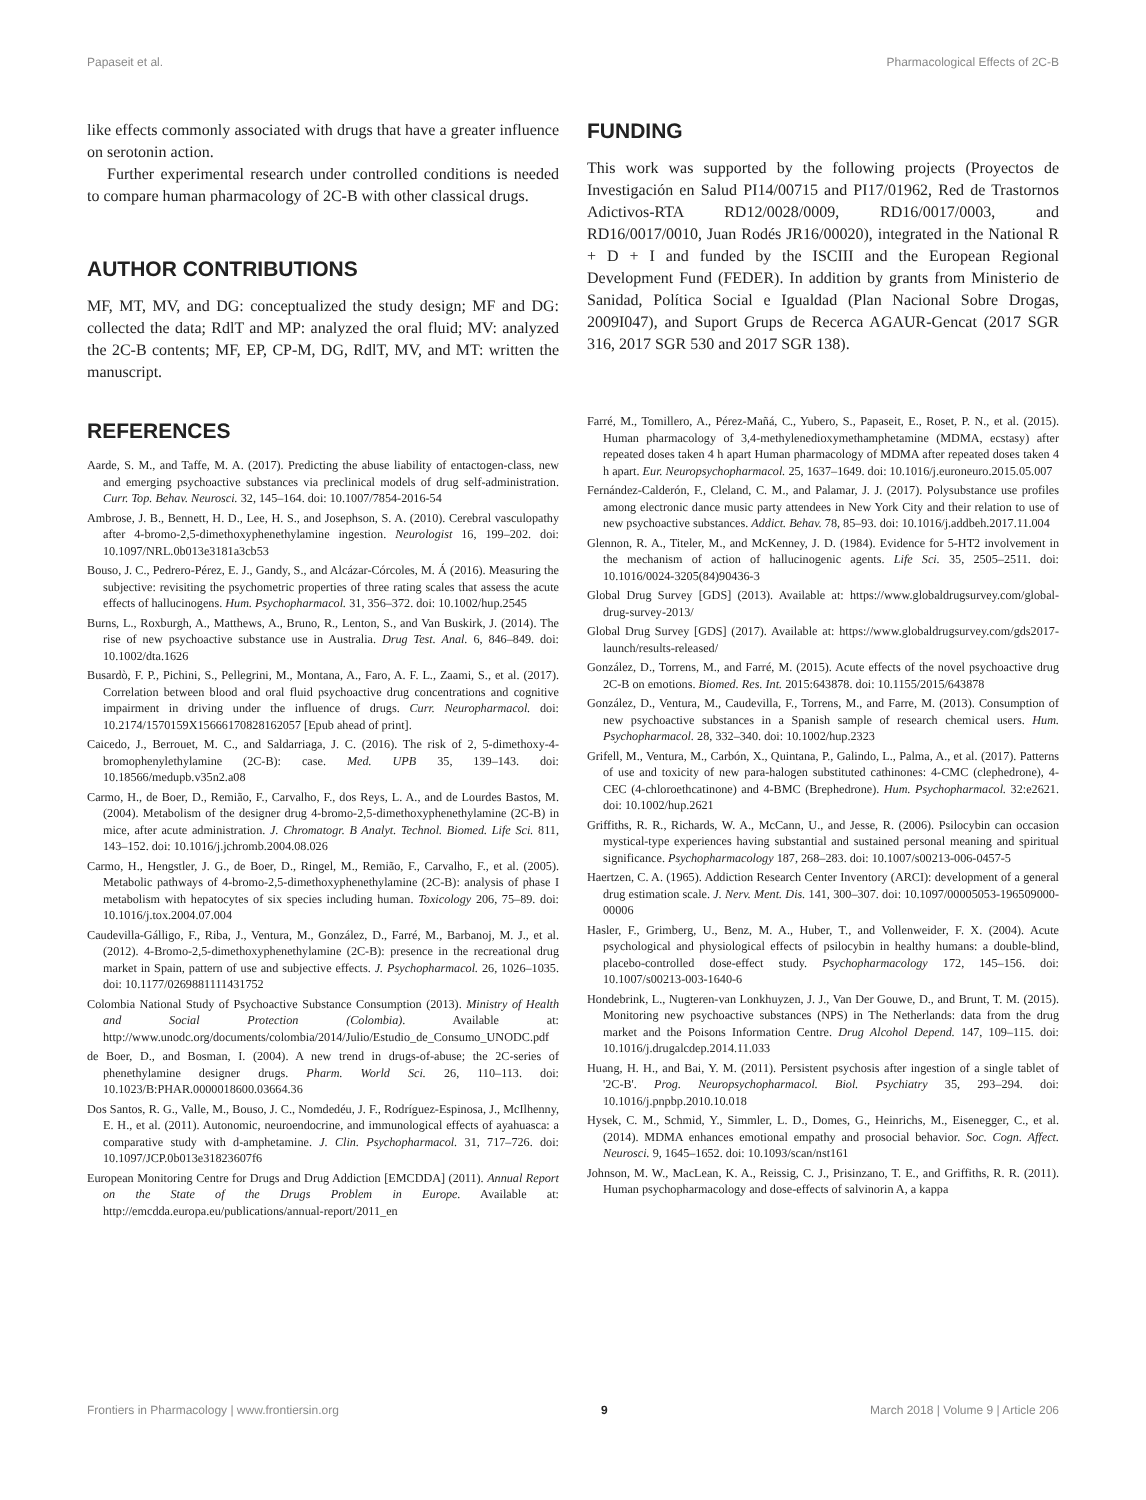Papaseit et al. Pharmacological Effects of 2C-B
like effects commonly associated with drugs that have a greater influence on serotonin action.
Further experimental research under controlled conditions is needed to compare human pharmacology of 2C-B with other classical drugs.
AUTHOR CONTRIBUTIONS
MF, MT, MV, and DG: conceptualized the study design; MF and DG: collected the data; RdlT and MP: analyzed the oral fluid; MV: analyzed the 2C-B contents; MF, EP, CP-M, DG, RdlT, MV, and MT: written the manuscript.
FUNDING
This work was supported by the following projects (Proyectos de Investigación en Salud PI14/00715 and PI17/01962, Red de Trastornos Adictivos-RTA RD12/0028/0009, RD16/0017/0003, and RD16/0017/0010, Juan Rodés JR16/00020), integrated in the National R + D + I and funded by the ISCIII and the European Regional Development Fund (FEDER). In addition by grants from Ministerio de Sanidad, Política Social e Igualdad (Plan Nacional Sobre Drogas, 2009I047), and Suport Grups de Recerca AGAUR-Gencat (2017 SGR 316, 2017 SGR 530 and 2017 SGR 138).
REFERENCES
Aarde, S. M., and Taffe, M. A. (2017). Predicting the abuse liability of entactogen-class, new and emerging psychoactive substances via preclinical models of drug self-administration. Curr. Top. Behav. Neurosci. 32, 145–164. doi: 10.1007/7854-2016-54
Ambrose, J. B., Bennett, H. D., Lee, H. S., and Josephson, S. A. (2010). Cerebral vasculopathy after 4-bromo-2,5-dimethoxyphenethylamine ingestion. Neurologist 16, 199–202. doi: 10.1097/NRL.0b013e3181a3cb53
Bouso, J. C., Pedrero-Pérez, E. J., Gandy, S., and Alcázar-Córcoles, M. Á (2016). Measuring the subjective: revisiting the psychometric properties of three rating scales that assess the acute effects of hallucinogens. Hum. Psychopharmacol. 31, 356–372. doi: 10.1002/hup.2545
Burns, L., Roxburgh, A., Matthews, A., Bruno, R., Lenton, S., and Van Buskirk, J. (2014). The rise of new psychoactive substance use in Australia. Drug Test. Anal. 6, 846–849. doi: 10.1002/dta.1626
Busardò, F. P., Pichini, S., Pellegrini, M., Montana, A., Faro, A. F. L., Zaami, S., et al. (2017). Correlation between blood and oral fluid psychoactive drug concentrations and cognitive impairment in driving under the influence of drugs. Curr. Neuropharmacol. doi: 10.2174/1570159X15666170828162057 [Epub ahead of print].
Caicedo, J., Berrouet, M. C., and Saldarriaga, J. C. (2016). The risk of 2, 5-dimethoxy-4-bromophenylethylamine (2C-B): case. Med. UPB 35, 139–143. doi: 10.18566/medupb.v35n2.a08
Carmo, H., de Boer, D., Remião, F., Carvalho, F., dos Reys, L. A., and de Lourdes Bastos, M. (2004). Metabolism of the designer drug 4-bromo-2,5-dimethoxyphenethylamine (2C-B) in mice, after acute administration. J. Chromatogr. B Analyt. Technol. Biomed. Life Sci. 811, 143–152. doi: 10.1016/j.jchromb.2004.08.026
Carmo, H., Hengstler, J. G., de Boer, D., Ringel, M., Remião, F., Carvalho, F., et al. (2005). Metabolic pathways of 4-bromo-2,5-dimethoxyphenethylamine (2C-B): analysis of phase I metabolism with hepatocytes of six species including human. Toxicology 206, 75–89. doi: 10.1016/j.tox.2004.07.004
Caudevilla-Gálligo, F., Riba, J., Ventura, M., González, D., Farré, M., Barbanoj, M. J., et al. (2012). 4-Bromo-2,5-dimethoxyphenethylamine (2C-B): presence in the recreational drug market in Spain, pattern of use and subjective effects. J. Psychopharmacol. 26, 1026–1035. doi: 10.1177/0269881111431752
Colombia National Study of Psychoactive Substance Consumption (2013). Ministry of Health and Social Protection (Colombia). Available at: http://www.unodc.org/documents/colombia/2014/Julio/Estudio_de_Consumo_UNODC.pdf
de Boer, D., and Bosman, I. (2004). A new trend in drugs-of-abuse; the 2C-series of phenethylamine designer drugs. Pharm. World Sci. 26, 110–113. doi: 10.1023/B:PHAR.0000018600.03664.36
Dos Santos, R. G., Valle, M., Bouso, J. C., Nomdedéu, J. F., Rodríguez-Espinosa, J., McIlhenny, E. H., et al. (2011). Autonomic, neuroendocrine, and immunological effects of ayahuasca: a comparative study with d-amphetamine. J. Clin. Psychopharmacol. 31, 717–726. doi: 10.1097/JCP.0b013e31823607f6
European Monitoring Centre for Drugs and Drug Addiction [EMCDDA] (2011). Annual Report on the State of the Drugs Problem in Europe. Available at: http://emcdda.europa.eu/publications/annual-report/2011_en
Farré, M., Tomillero, A., Pérez-Mañá, C., Yubero, S., Papaseit, E., Roset, P. N., et al. (2015). Human pharmacology of 3,4-methylenedioxymethamphetamine (MDMA, ecstasy) after repeated doses taken 4 h apart Human pharmacology of MDMA after repeated doses taken 4 h apart. Eur. Neuropsychopharmacol. 25, 1637–1649. doi: 10.1016/j.euroneuro.2015.05.007
Fernández-Calderón, F., Cleland, C. M., and Palamar, J. J. (2017). Polysubstance use profiles among electronic dance music party attendees in New York City and their relation to use of new psychoactive substances. Addict. Behav. 78, 85–93. doi: 10.1016/j.addbeh.2017.11.004
Glennon, R. A., Titeler, M., and McKenney, J. D. (1984). Evidence for 5-HT2 involvement in the mechanism of action of hallucinogenic agents. Life Sci. 35, 2505–2511. doi: 10.1016/0024-3205(84)90436-3
Global Drug Survey [GDS] (2013). Available at: https://www.globaldrugsurvey.com/global-drug-survey-2013/
Global Drug Survey [GDS] (2017). Available at: https://www.globaldrugsurvey.com/gds2017-launch/results-released/
González, D., Torrens, M., and Farré, M. (2015). Acute effects of the novel psychoactive drug 2C-B on emotions. Biomed. Res. Int. 2015:643878. doi: 10.1155/2015/643878
González, D., Ventura, M., Caudevilla, F., Torrens, M., and Farre, M. (2013). Consumption of new psychoactive substances in a Spanish sample of research chemical users. Hum. Psychopharmacol. 28, 332–340. doi: 10.1002/hup.2323
Grifell, M., Ventura, M., Carbón, X., Quintana, P., Galindo, L., Palma, A., et al. (2017). Patterns of use and toxicity of new para-halogen substituted cathinones: 4-CMC (clephedrone), 4-CEC (4-chloroethcatinone) and 4-BMC (Brephedrone). Hum. Psychopharmacol. 32:e2621. doi: 10.1002/hup.2621
Griffiths, R. R., Richards, W. A., McCann, U., and Jesse, R. (2006). Psilocybin can occasion mystical-type experiences having substantial and sustained personal meaning and spiritual significance. Psychopharmacology 187, 268–283. doi: 10.1007/s00213-006-0457-5
Haertzen, C. A. (1965). Addiction Research Center Inventory (ARCI): development of a general drug estimation scale. J. Nerv. Ment. Dis. 141, 300–307. doi: 10.1097/00005053-196509000-00006
Hasler, F., Grimberg, U., Benz, M. A., Huber, T., and Vollenweider, F. X. (2004). Acute psychological and physiological effects of psilocybin in healthy humans: a double-blind, placebo-controlled dose-effect study. Psychopharmacology 172, 145–156. doi: 10.1007/s00213-003-1640-6
Hondebrink, L., Nugteren-van Lonkhuyzen, J. J., Van Der Gouwe, D., and Brunt, T. M. (2015). Monitoring new psychoactive substances (NPS) in The Netherlands: data from the drug market and the Poisons Information Centre. Drug Alcohol Depend. 147, 109–115. doi: 10.1016/j.drugalcdep.2014.11.033
Huang, H. H., and Bai, Y. M. (2011). Persistent psychosis after ingestion of a single tablet of '2C-B'. Prog. Neuropsychopharmacol. Biol. Psychiatry 35, 293–294. doi: 10.1016/j.pnpbp.2010.10.018
Hysek, C. M., Schmid, Y., Simmler, L. D., Domes, G., Heinrichs, M., Eisenegger, C., et al. (2014). MDMA enhances emotional empathy and prosocial behavior. Soc. Cogn. Affect. Neurosci. 9, 1645–1652. doi: 10.1093/scan/nst161
Johnson, M. W., MacLean, K. A., Reissig, C. J., Prisinzano, T. E., and Griffiths, R. R. (2011). Human psychopharmacology and dose-effects of salvinorin A, a kappa
Frontiers in Pharmacology | www.frontiersin.org 9 March 2018 | Volume 9 | Article 206